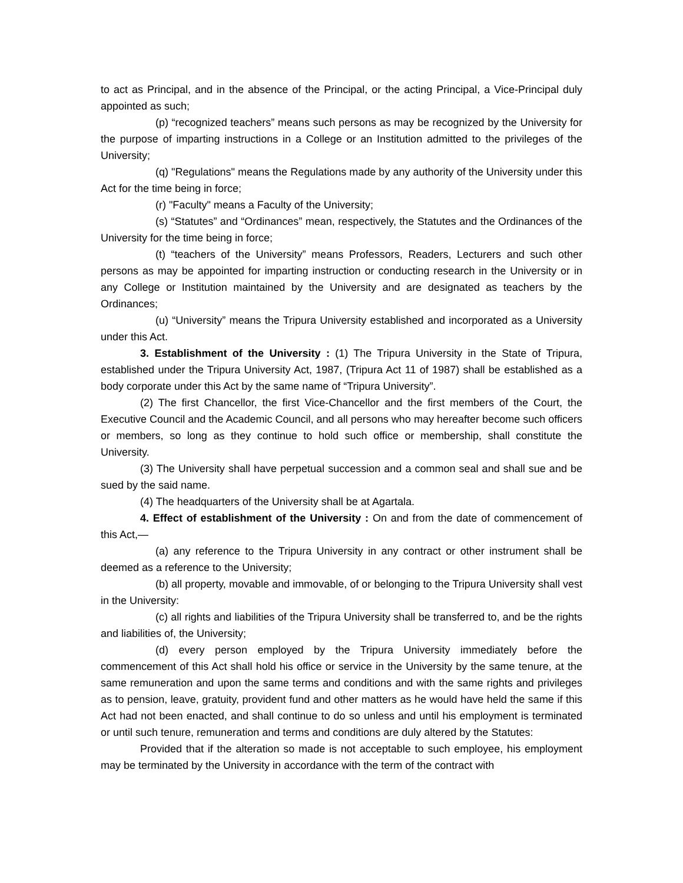to act as Principal, and in the absence of the Principal, or the acting Principal, a Vice-Principal duly appointed as such;
(p) “recognized teachers” means such persons as may be recognized by the University for the purpose of imparting instructions in a College or an Institution admitted to the privileges of the University;
(q) "Regulations" means the Regulations made by any authority of the University under this Act for the time being in force;
(r) "Faculty" means a Faculty of the University;
(s) “Statutes” and “Ordinances” mean, respectively, the Statutes and the Ordinances of the University for the time being in force;
(t) “teachers of the University” means Professors, Readers, Lecturers and such other persons as may be appointed for imparting instruction or conducting research in the University or in any College or Institution maintained by the University and are designated as teachers by the Ordinances;
(u) “University” means the Tripura University established and incorporated as a University under this Act.
3. Establishment of the University : (1) The Tripura University in the State of Tripura, established under the Tripura University Act, 1987, (Tripura Act 11 of 1987) shall be established as a body corporate under this Act by the same name of “Tripura University”.
(2) The first Chancellor, the first Vice-Chancellor and the first members of the Court, the Executive Council and the Academic Council, and all persons who may hereafter become such officers or members, so long as they continue to hold such office or membership, shall constitute the University.
(3) The University shall have perpetual succession and a common seal and shall sue and be sued by the said name.
(4) The headquarters of the University shall be at Agartala.
4. Effect of establishment of the University : On and from the date of commencement of this Act,—
(a) any reference to the Tripura University in any contract or other instrument shall be deemed as a reference to the University;
(b) all property, movable and immovable, of or belonging to the Tripura University shall vest in the University:
(c) all rights and liabilities of the Tripura University shall be transferred to, and be the rights and liabilities of, the University;
(d) every person employed by the Tripura University immediately before the commencement of this Act shall hold his office or service in the University by the same tenure, at the same remuneration and upon the same terms and conditions and with the same rights and privileges as to pension, leave, gratuity, provident fund and other matters as he would have held the same if this Act had not been enacted, and shall continue to do so unless and until his employment is terminated or until such tenure, remuneration and terms and conditions are duly altered by the Statutes:
Provided that if the alteration so made is not acceptable to such employee, his employment may be terminated by the University in accordance with the term of the contract with